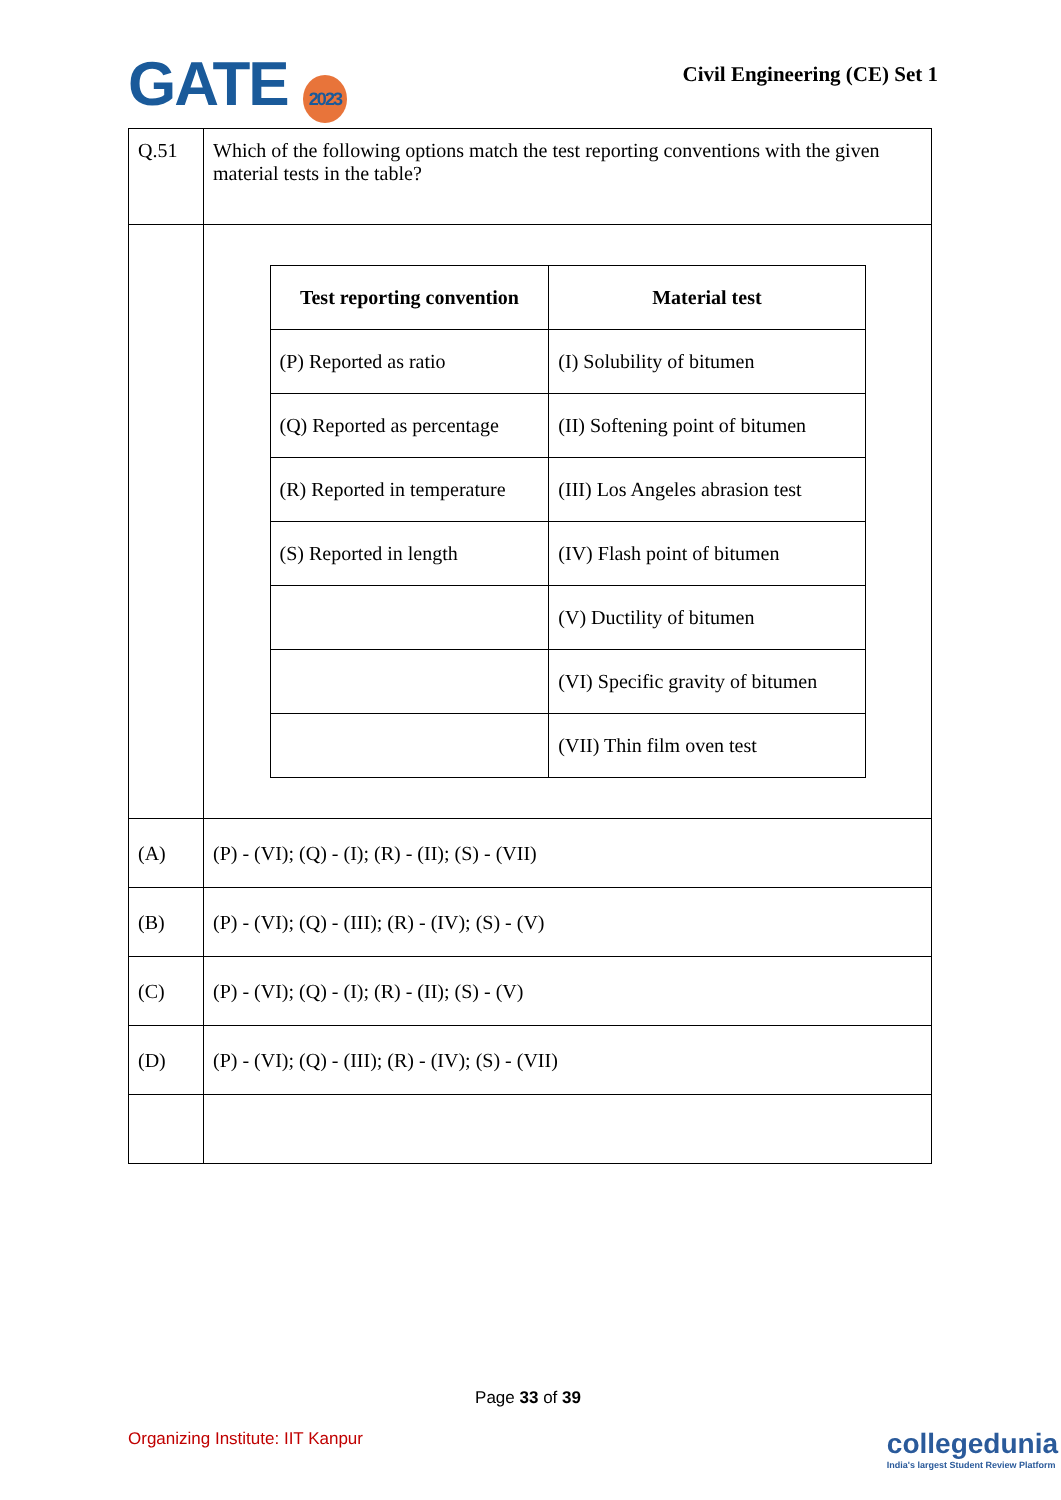GATE 2023
Civil Engineering (CE) Set 1
| Q.51 | Which of the following options match the test reporting conventions with the given material tests in the table? |
| | / Test reporting convention / Material test / / --- / --- / / (P) Reported as ratio / (I) Solubility of bitumen / / (Q) Reported as percentage / (II) Softening point of bitumen / / (R) Reported in temperature / (III) Los Angeles abrasion test / / (S) Reported in length / (IV) Flash point of bitumen / / / (V) Ductility of bitumen / / / (VI) Specific gravity of bitumen / / / (VII) Thin film oven test / |
| (A) | (P) - (VI); (Q) - (I); (R) - (II); (S) - (VII) |
| (B) | (P) - (VI); (Q) - (III); (R) - (IV); (S) - (V) |
| (C) | (P) - (VI); (Q) - (I); (R) - (II); (S) - (V) |
| (D) | (P) - (VI); (Q) - (III); (R) - (IV); (S) - (VII) |
Page 33 of 39
Organizing Institute: IIT Kanpur
collegedunia
India's largest Student Review Platform